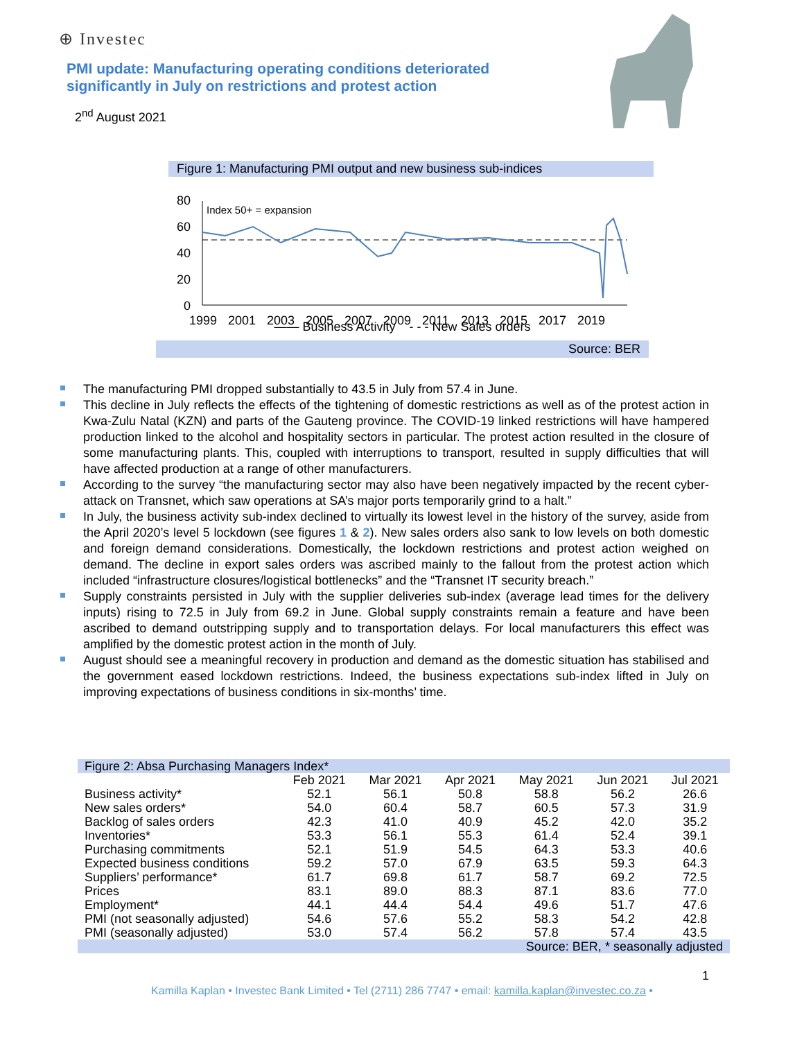⊕ Investec
PMI update: Manufacturing operating conditions deteriorated significantly in July on restrictions and protest action
2<sup>nd</sup> August 2021
Figure 1: Manufacturing PMI output and new business sub-indices
80
60
40
20
0
Index 50+ = expansion
1999
2001
2003
2005
2007
2009
2011
2013
2015
2017
2019
—— Business Activity - - - New Sales orders
Source: BER
The manufacturing PMI dropped substantially to 43.5 in July from 57.4 in June.
This decline in July reflects the effects of the tightening of domestic restrictions as well as of the protest action in Kwa-Zulu Natal (KZN) and parts of the Gauteng province. The COVID-19 linked restrictions will have hampered production linked to the alcohol and hospitality sectors in particular. The protest action resulted in the closure of some manufacturing plants. This, coupled with interruptions to transport, resulted in supply difficulties that will have affected production at a range of other manufacturers.
According to the survey “the manufacturing sector may also have been negatively impacted by the recent cyber-attack on Transnet, which saw operations at SA’s major ports temporarily grind to a halt.”
In July, the business activity sub-index declined to virtually its lowest level in the history of the survey, aside from the April 2020’s level 5 lockdown (see figures 1 & 2). New sales orders also sank to low levels on both domestic and foreign demand considerations. Domestically, the lockdown restrictions and protest action weighed on demand. The decline in export sales orders was ascribed mainly to the fallout from the protest action which included “infrastructure closures/logistical bottlenecks” and the “Transnet IT security breach.”
Supply constraints persisted in July with the supplier deliveries sub-index (average lead times for the delivery inputs) rising to 72.5 in July from 69.2 in June. Global supply constraints remain a feature and have been ascribed to demand outstripping supply and to transportation delays. For local manufacturers this effect was amplified by the domestic protest action in the month of July.
August should see a meaningful recovery in production and demand as the domestic situation has stabilised and the government eased lockdown restrictions. Indeed, the business expectations sub-index lifted in July on improving expectations of business conditions in six-months’ time.
| Figure 2: Absa Purchasing Managers Index* | | | | | | |
| | Feb 2021 | Mar 2021 | Apr 2021 | May 2021 | Jun 2021 | Jul 2021 |
| Business activity* | 52.1 | 56.1 | 50.8 | 58.8 | 56.2 | 26.6 |
| New sales orders* | 54.0 | 60.4 | 58.7 | 60.5 | 57.3 | 31.9 |
| Backlog of sales orders | 42.3 | 41.0 | 40.9 | 45.2 | 42.0 | 35.2 |
| Inventories* | 53.3 | 56.1 | 55.3 | 61.4 | 52.4 | 39.1 |
| Purchasing commitments | 52.1 | 51.9 | 54.5 | 64.3 | 53.3 | 40.6 |
| Expected business conditions | 59.2 | 57.0 | 67.9 | 63.5 | 59.3 | 64.3 |
| Suppliers’ performance* | 61.7 | 69.8 | 61.7 | 58.7 | 69.2 | 72.5 |
| Prices | 83.1 | 89.0 | 88.3 | 87.1 | 83.6 | 77.0 |
| Employment* | 44.1 | 44.4 | 54.4 | 49.6 | 51.7 | 47.6 |
| PMI (not seasonally adjusted) | 54.6 | 57.6 | 55.2 | 58.3 | 54.2 | 42.8 |
| PMI (seasonally adjusted) | 53.0 | 57.4 | 56.2 | 57.8 | 57.4 | 43.5 |
| Source: BER, * seasonally adjusted | | | | | | |
1
Kamilla Kaplan • Investec Bank Limited • Tel (2711) 286 7747 • email: kamilla.kaplan@investec.co.za •